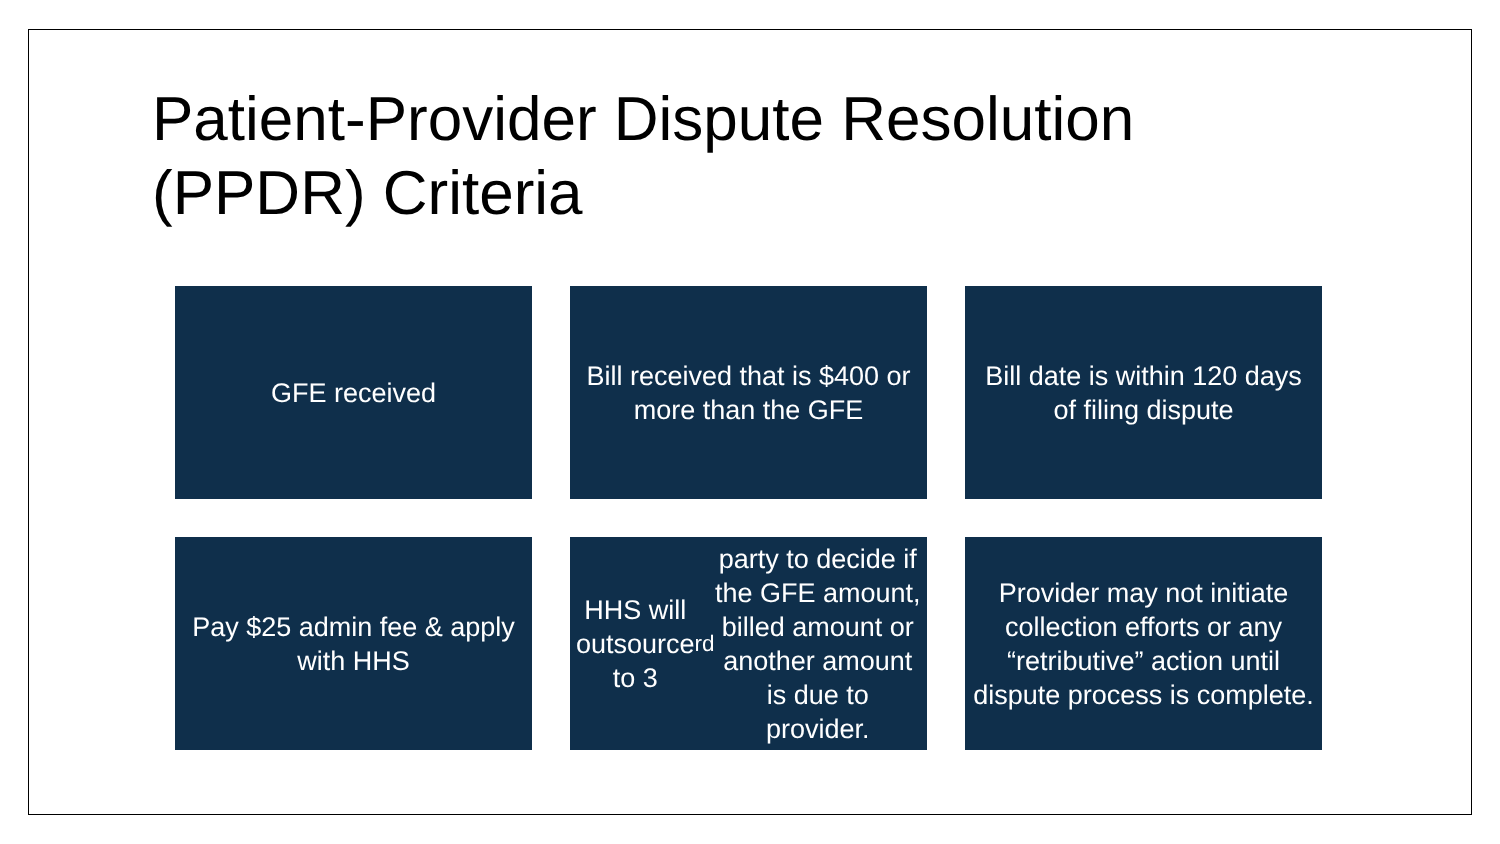Patient-Provider Dispute Resolution
(PPDR) Criteria
GFE received
Bill received that is $400 or more than the GFE
Bill date is within 120 days of filing dispute
Pay $25 admin fee & apply with HHS
HHS will outsource to 3<sup>rd</sup> party to decide if the GFE amount, billed amount or another amount is due to provider.
Provider may not initiate collection efforts or any “retributive” action until dispute process is complete.